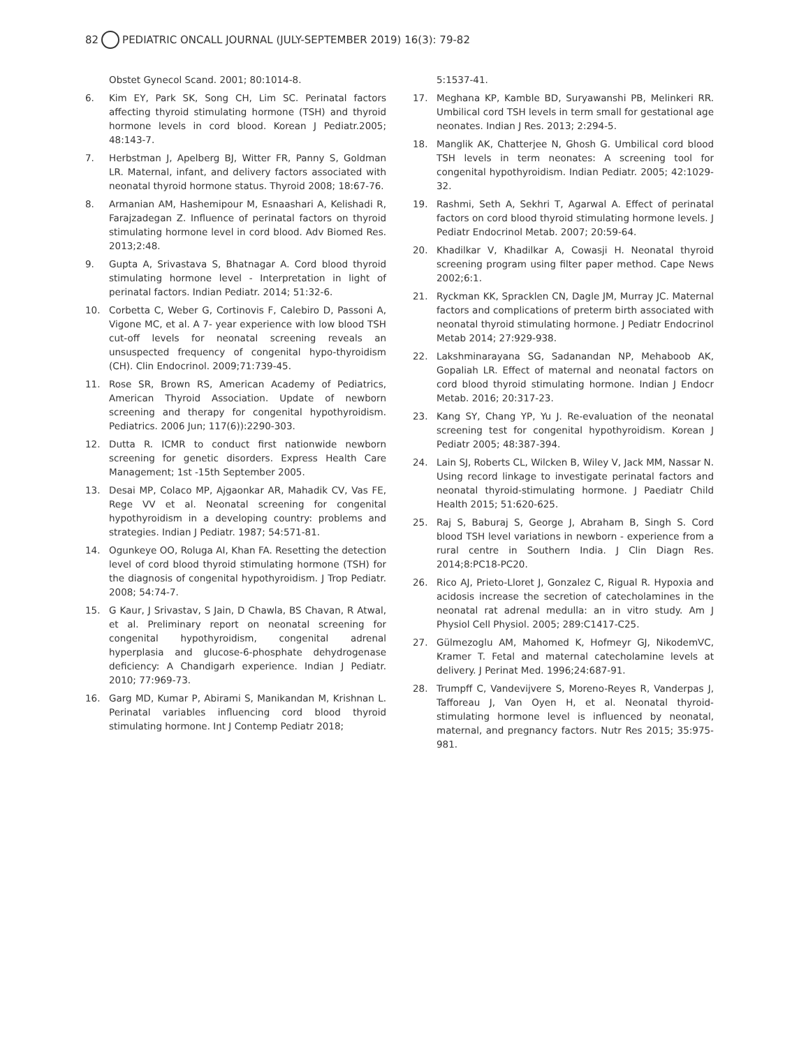82 PEDIATRIC ONCALL JOURNAL (JULY-SEPTEMBER 2019) 16(3): 79-82
Obstet Gynecol Scand. 2001; 80:1014-8.
6. Kim EY, Park SK, Song CH, Lim SC. Perinatal factors affecting thyroid stimulating hormone (TSH) and thyroid hormone levels in cord blood. Korean J Pediatr.2005; 48:143-7.
7. Herbstman J, Apelberg BJ, Witter FR, Panny S, Goldman LR. Maternal, infant, and delivery factors associated with neonatal thyroid hormone status. Thyroid 2008; 18:67-76.
8. Armanian AM, Hashemipour M, Esnaashari A, Kelishadi R, Farajzadegan Z. Influence of perinatal factors on thyroid stimulating hormone level in cord blood. Adv Biomed Res. 2013;2:48.
9. Gupta A, Srivastava S, Bhatnagar A. Cord blood thyroid stimulating hormone level - Interpretation in light of perinatal factors. Indian Pediatr. 2014; 51:32-6.
10. Corbetta C, Weber G, Cortinovis F, Calebiro D, Passoni A, Vigone MC, et al. A 7- year experience with low blood TSH cut-off levels for neonatal screening reveals an unsuspected frequency of congenital hypo-thyroidism (CH). Clin Endocrinol. 2009;71:739-45.
11. Rose SR, Brown RS, American Academy of Pediatrics, American Thyroid Association. Update of newborn screening and therapy for congenital hypothyroidism. Pediatrics. 2006 Jun; 117(6)):2290-303.
12. Dutta R. ICMR to conduct first nationwide newborn screening for genetic disorders. Express Health Care Management; 1st -15th September 2005.
13. Desai MP, Colaco MP, Ajgaonkar AR, Mahadik CV, Vas FE, Rege VV et al. Neonatal screening for congenital hypothyroidism in a developing country: problems and strategies. Indian J Pediatr. 1987; 54:571-81.
14. Ogunkeye OO, Roluga AI, Khan FA. Resetting the detection level of cord blood thyroid stimulating hormone (TSH) for the diagnosis of congenital hypothyroidism. J Trop Pediatr. 2008; 54:74-7.
15. G Kaur, J Srivastav, S Jain, D Chawla, BS Chavan, R Atwal, et al. Preliminary report on neonatal screening for congenital hypothyroidism, congenital adrenal hyperplasia and glucose-6-phosphate dehydrogenase deficiency: A Chandigarh experience. Indian J Pediatr. 2010; 77:969-73.
16. Garg MD, Kumar P, Abirami S, Manikandan M, Krishnan L. Perinatal variables influencing cord blood thyroid stimulating hormone. Int J Contemp Pediatr 2018;
5:1537-41.
17. Meghana KP, Kamble BD, Suryawanshi PB, Melinkeri RR. Umbilical cord TSH levels in term small for gestational age neonates. Indian J Res. 2013; 2:294-5.
18. Manglik AK, Chatterjee N, Ghosh G. Umbilical cord blood TSH levels in term neonates: A screening tool for congenital hypothyroidism. Indian Pediatr. 2005; 42:1029-32.
19. Rashmi, Seth A, Sekhri T, Agarwal A. Effect of perinatal factors on cord blood thyroid stimulating hormone levels. J Pediatr Endocrinol Metab. 2007; 20:59-64.
20. Khadilkar V, Khadilkar A, Cowasji H. Neonatal thyroid screening program using filter paper method. Cape News 2002;6:1.
21. Ryckman KK, Spracklen CN, Dagle JM, Murray JC. Maternal factors and complications of preterm birth associated with neonatal thyroid stimulating hormone. J Pediatr Endocrinol Metab 2014; 27:929-938.
22. Lakshminarayana SG, Sadanandan NP, Mehaboob AK, Gopaliah LR. Effect of maternal and neonatal factors on cord blood thyroid stimulating hormone. Indian J Endocr Metab. 2016; 20:317-23.
23. Kang SY, Chang YP, Yu J. Re-evaluation of the neonatal screening test for congenital hypothyroidism. Korean J Pediatr 2005; 48:387-394.
24. Lain SJ, Roberts CL, Wilcken B, Wiley V, Jack MM, Nassar N. Using record linkage to investigate perinatal factors and neonatal thyroid-stimulating hormone. J Paediatr Child Health 2015; 51:620-625.
25. Raj S, Baburaj S, George J, Abraham B, Singh S. Cord blood TSH level variations in newborn - experience from a rural centre in Southern India. J Clin Diagn Res. 2014;8:PC18-PC20.
26. Rico AJ, Prieto-Lloret J, Gonzalez C, Rigual R. Hypoxia and acidosis increase the secretion of catecholamines in the neonatal rat adrenal medulla: an in vitro study. Am J Physiol Cell Physiol. 2005; 289:C1417-C25.
27. Gülmezoglu AM, Mahomed K, Hofmeyr GJ, NikodemVC, Kramer T. Fetal and maternal catecholamine levels at delivery. J Perinat Med. 1996;24:687-91.
28. Trumpff C, Vandevijvere S, Moreno-Reyes R, Vanderpas J, Tafforeau J, Van Oyen H, et al. Neonatal thyroid-stimulating hormone level is influenced by neonatal, maternal, and pregnancy factors. Nutr Res 2015; 35:975-981.